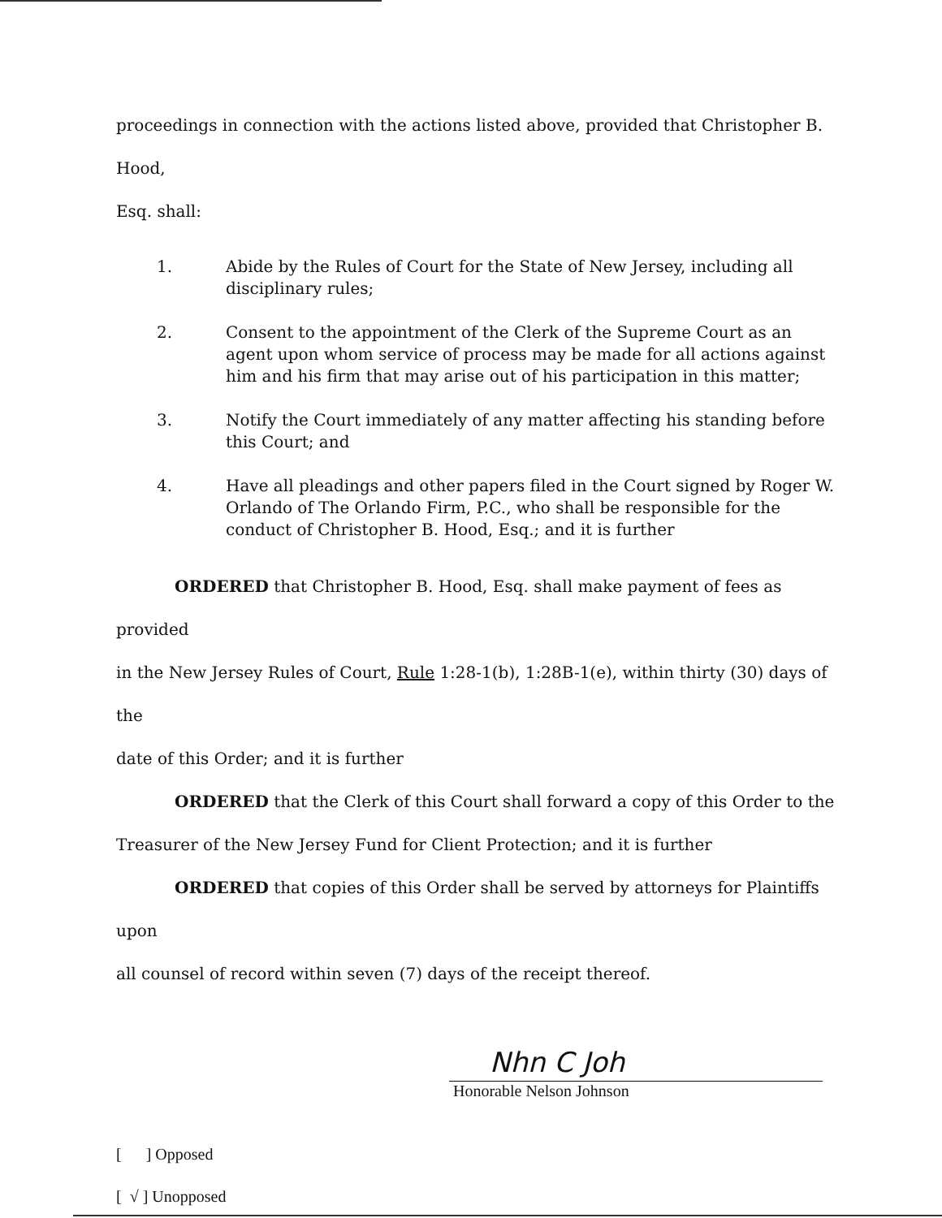proceedings in connection with the actions listed above, provided that Christopher B. Hood,
Esq. shall:
1. Abide by the Rules of Court for the State of New Jersey, including all disciplinary rules;
2. Consent to the appointment of the Clerk of the Supreme Court as an agent upon whom service of process may be made for all actions against him and his firm that may arise out of his participation in this matter;
3. Notify the Court immediately of any matter affecting his standing before this Court; and
4. Have all pleadings and other papers filed in the Court signed by Roger W. Orlando of The Orlando Firm, P.C., who shall be responsible for the conduct of Christopher B. Hood, Esq.; and it is further
ORDERED that Christopher B. Hood, Esq. shall make payment of fees as provided
in the New Jersey Rules of Court, Rule 1:28-1(b), 1:28B-1(e), within thirty (30) days of the
date of this Order; and it is further
ORDERED that the Clerk of this Court shall forward a copy of this Order to the
Treasurer of the New Jersey Fund for Client Protection; and it is further
ORDERED that copies of this Order shall be served by attorneys for Plaintiffs upon
all counsel of record within seven (7) days of the receipt thereof.
Nhn C Joh
Honorable Nelson Johnson
[ ] Opposed
[ √ ] Unopposed